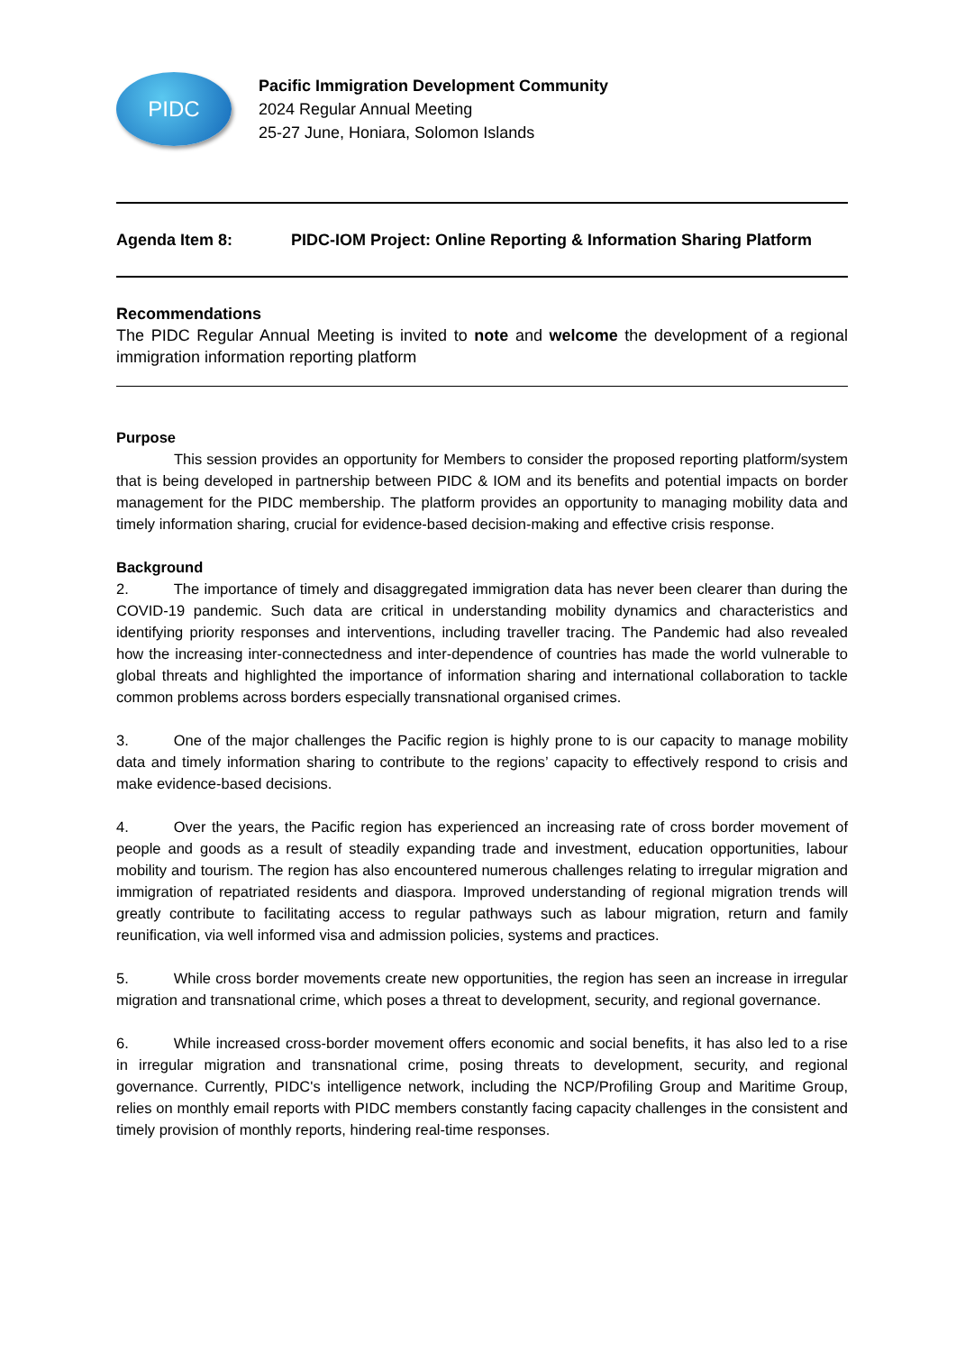PIDC
Pacific Immigration Development Community
2024 Regular Annual Meeting
25-27 June, Honiara, Solomon Islands
Agenda Item 8: PIDC-IOM Project: Online Reporting & Information Sharing Platform
Recommendations
The PIDC Regular Annual Meeting is invited to note and welcome the development of a regional immigration information reporting platform
Purpose
This session provides an opportunity for Members to consider the proposed reporting platform/system that is being developed in partnership between PIDC & IOM and its benefits and potential impacts on border management for the PIDC membership. The platform provides an opportunity to managing mobility data and timely information sharing, crucial for evidence-based decision-making and effective crisis response.
Background
2. The importance of timely and disaggregated immigration data has never been clearer than during the COVID-19 pandemic. Such data are critical in understanding mobility dynamics and characteristics and identifying priority responses and interventions, including traveller tracing. The Pandemic had also revealed how the increasing inter-connectedness and inter-dependence of countries has made the world vulnerable to global threats and highlighted the importance of information sharing and international collaboration to tackle common problems across borders especially transnational organised crimes.
3. One of the major challenges the Pacific region is highly prone to is our capacity to manage mobility data and timely information sharing to contribute to the regions’ capacity to effectively respond to crisis and make evidence-based decisions.
4. Over the years, the Pacific region has experienced an increasing rate of cross border movement of people and goods as a result of steadily expanding trade and investment, education opportunities, labour mobility and tourism. The region has also encountered numerous challenges relating to irregular migration and immigration of repatriated residents and diaspora. Improved understanding of regional migration trends will greatly contribute to facilitating access to regular pathways such as labour migration, return and family reunification, via well informed visa and admission policies, systems and practices.
5. While cross border movements create new opportunities, the region has seen an increase in irregular migration and transnational crime, which poses a threat to development, security, and regional governance.
6. While increased cross-border movement offers economic and social benefits, it has also led to a rise in irregular migration and transnational crime, posing threats to development, security, and regional governance. Currently, PIDC's intelligence network, including the NCP/Profiling Group and Maritime Group, relies on monthly email reports with PIDC members constantly facing capacity challenges in the consistent and timely provision of monthly reports, hindering real-time responses.